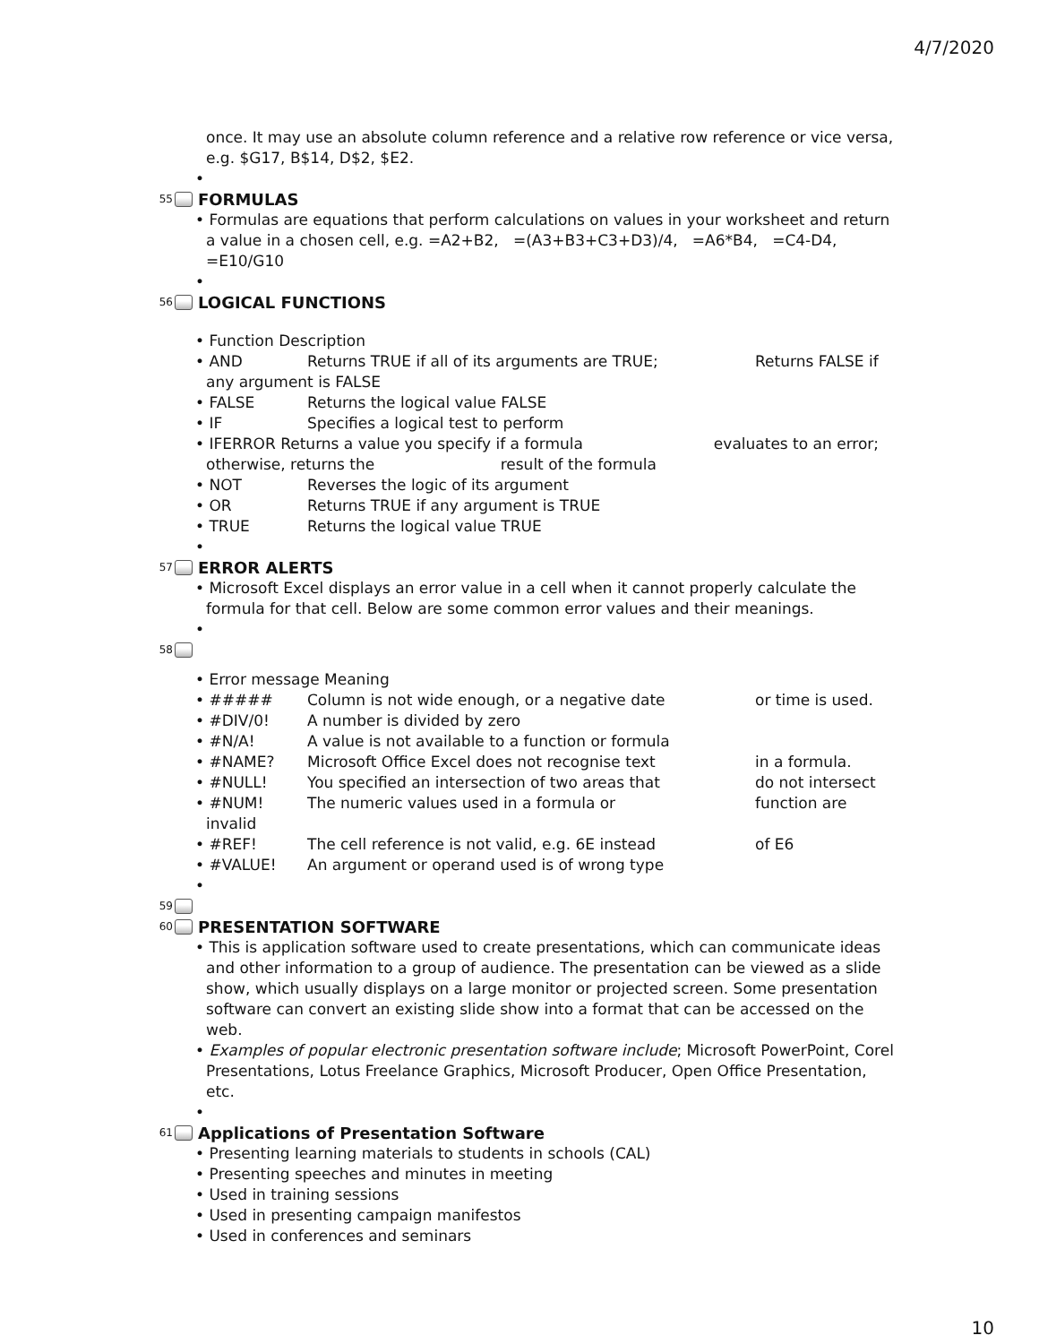4/7/2020
once. It may use an absolute column reference and a relative row reference or vice versa, e.g. $G17, B$14, D$2, $E2.
•
55 FORMULAS
• Formulas are equations that perform calculations on values in your worksheet and return a value in a chosen cell, e.g. =A2+B2, =(A3+B3+C3+D3)/4, =A6*B4, =C4-D4, =E10/G10
•
56 LOGICAL FUNCTIONS
• Function Description
• AND Returns TRUE if all of its arguments are TRUE; Returns FALSE if
any argument is FALSE
• FALSE Returns the logical value FALSE
• IF Specifies a logical test to perform
• IFERROR Returns a value you specify if a formula evaluates to an error;
otherwise, returns the result of the formula
• NOT Reverses the logic of its argument
• OR Returns TRUE if any argument is TRUE
• TRUE Returns the logical value TRUE
•
57 ERROR ALERTS
• Microsoft Excel displays an error value in a cell when it cannot properly calculate the formula for that cell. Below are some common error values and their meanings.
•
58
• Error message Meaning
• ##### Column is not wide enough, or a negative date or time is used.
• #DIV/0! A number is divided by zero
• #N/A! A value is not available to a function or formula
• #NAME? Microsoft Office Excel does not recognise text in a formula.
• #NULL! You specified an intersection of two areas that do not intersect
• #NUM! The numeric values used in a formula or function are
invalid
• #REF! The cell reference is not valid, e.g. 6E instead of E6
• #VALUE! An argument or operand used is of wrong type
•
59
60 PRESENTATION SOFTWARE
• This is application software used to create presentations, which can communicate ideas and other information to a group of audience. The presentation can be viewed as a slide show, which usually displays on a large monitor or projected screen. Some presentation software can convert an existing slide show into a format that can be accessed on the web.
• Examples of popular electronic presentation software include; Microsoft PowerPoint, Corel Presentations, Lotus Freelance Graphics, Microsoft Producer, Open Office Presentation, etc.
•
61 Applications of Presentation Software
• Presenting learning materials to students in schools (CAL)
• Presenting speeches and minutes in meeting
• Used in training sessions
• Used in presenting campaign manifestos
• Used in conferences and seminars
10